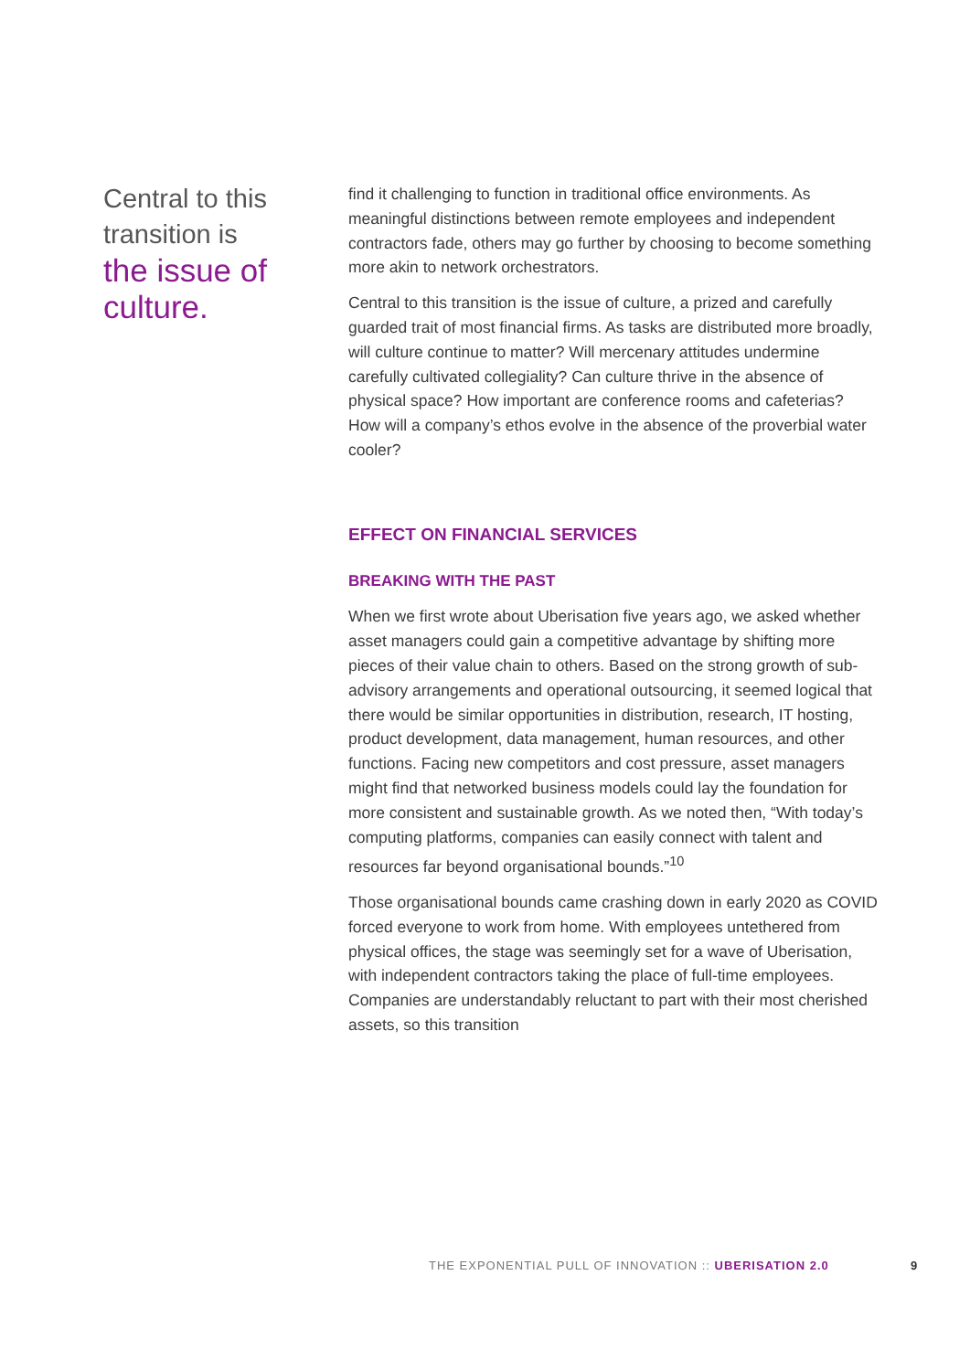Central to this transition is
the issue of culture.
find it challenging to function in traditional office environments. As meaningful distinctions between remote employees and independent contractors fade, others may go further by choosing to become something more akin to network orchestrators.
Central to this transition is the issue of culture, a prized and carefully guarded trait of most financial firms. As tasks are distributed more broadly, will culture continue to matter? Will mercenary attitudes undermine carefully cultivated collegiality? Can culture thrive in the absence of physical space? How important are conference rooms and cafeterias? How will a company’s ethos evolve in the absence of the proverbial water cooler?
EFFECT ON FINANCIAL SERVICES
BREAKING WITH THE PAST
When we first wrote about Uberisation five years ago, we asked whether asset managers could gain a competitive advantage by shifting more pieces of their value chain to others. Based on the strong growth of sub-advisory arrangements and operational outsourcing, it seemed logical that there would be similar opportunities in distribution, research, IT hosting, product development, data management, human resources, and other functions. Facing new competitors and cost pressure, asset managers might find that networked business models could lay the foundation for more consistent and sustainable growth. As we noted then, “With today’s computing platforms, companies can easily connect with talent and resources far beyond organisational bounds.”<sup>10</sup>
Those organisational bounds came crashing down in early 2020 as COVID forced everyone to work from home. With employees untethered from physical offices, the stage was seemingly set for a wave of Uberisation, with independent contractors taking the place of full-time employees. Companies are understandably reluctant to part with their most cherished assets, so this transition
THE EXPONENTIAL PULL OF INNOVATION :: UBERISATION 2.0
9